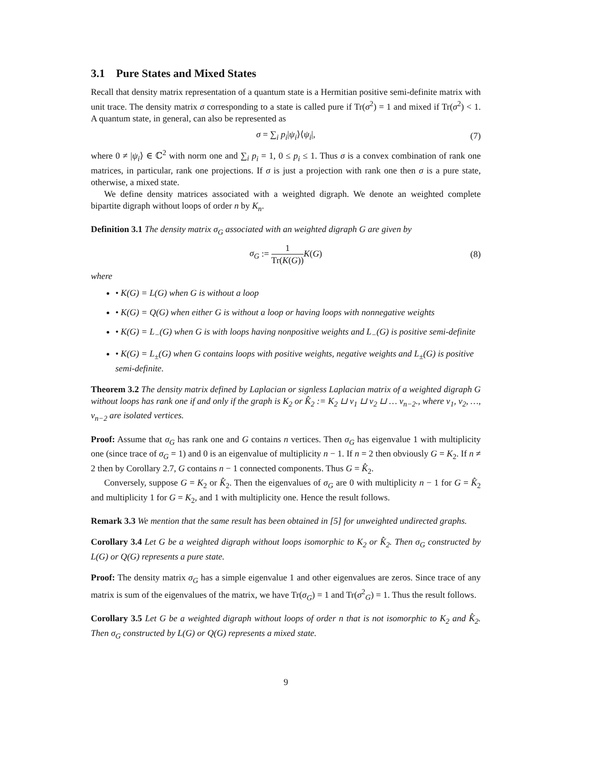3.1 Pure States and Mixed States
Recall that density matrix representation of a quantum state is a Hermitian positive semi-definite matrix with unit trace. The density matrix σ corresponding to a state is called pure if Tr(σ<sup>2</sup>) = 1 and mixed if Tr(σ<sup>2</sup>) < 1. A quantum state, in general, can also be represented as
σ = ∑<sub>i</sub> p<sub>i</sub>|ψ<sub>i</sub>⟩⟨ψ<sub>i</sub>|, (7)
where 0 ≠ |ψ<sub>i</sub>⟩ ∈ ℂ<sup>2</sup> with norm one and ∑<sub>i</sub> p<sub>i</sub> = 1, 0 ≤ p<sub>i</sub> ≤ 1. Thus σ is a convex combination of rank one matrices, in particular, rank one projections. If σ is just a projection with rank one then σ is a pure state, otherwise, a mixed state.
We define density matrices associated with a weighted digraph. We denote an weighted complete bipartite digraph without loops of order n by K<sub>n</sub>.
Definition 3.1 The density matrix σ<sub>G</sub> associated with an weighted digraph G are given by
σ<sub>G</sub> := 1 Tr(K(G)) K(G) (8)
where
• K(G) = L(G) when G is without a loop
• K(G) = Q(G) when either G is without a loop or having loops with nonnegative weights
• K(G) = L<sub>−</sub>(G) when G is with loops having nonpositive weights and L<sub>−</sub>(G) is positive semi-definite
• K(G) = L<sub>±</sub>(G) when G contains loops with positive weights, negative weights and L<sub>±</sub>(G) is positive semi-definite.
Theorem 3.2 The density matrix defined by Laplacian or signless Laplacian matrix of a weighted digraph G without loops has rank one if and only if the graph is K<sub>2</sub> or K̂<sub>2</sub> := K<sub>2</sub> ⊔ v<sub>1</sub> ⊔ v<sub>2</sub> ⊔ … v<sub>n−2</sub>., where v<sub>1</sub>, v<sub>2</sub>, …, v<sub>n−2</sub> are isolated vertices.
Proof: Assume that σ<sub>G</sub> has rank one and G contains n vertices. Then σ<sub>G</sub> has eigenvalue 1 with multiplicity one (since trace of σ<sub>G</sub> = 1) and 0 is an eigenvalue of multiplicity n − 1. If n = 2 then obviously G = K<sub>2</sub>. If n ≠ 2 then by Corollary 2.7, G contains n − 1 connected components. Thus G = K̂<sub>2</sub>.
Conversely, suppose G = K<sub>2</sub> or K̂<sub>2</sub>. Then the eigenvalues of σ<sub>G</sub> are 0 with multiplicity n − 1 for G = K̂<sub>2</sub> and multiplicity 1 for G = K<sub>2</sub>, and 1 with multiplicity one. Hence the result follows.
Remark 3.3 We mention that the same result has been obtained in [5] for unweighted undirected graphs.
Corollary 3.4 Let G be a weighted digraph without loops isomorphic to K<sub>2</sub> or K̂<sub>2</sub>. Then σ<sub>G</sub> constructed by L(G) or Q(G) represents a pure state.
Proof: The density matrix σ<sub>G</sub> has a simple eigenvalue 1 and other eigenvalues are zeros. Since trace of any matrix is sum of the eigenvalues of the matrix, we have Tr(σ<sub>G</sub>) = 1 and Tr(σ<sup>2</sup><sub>G</sub>) = 1. Thus the result follows.
Corollary 3.5 Let G be a weighted digraph without loops of order n that is not isomorphic to K<sub>2</sub> and K̂<sub>2</sub>. Then σ<sub>G</sub> constructed by L(G) or Q(G) represents a mixed state.
9